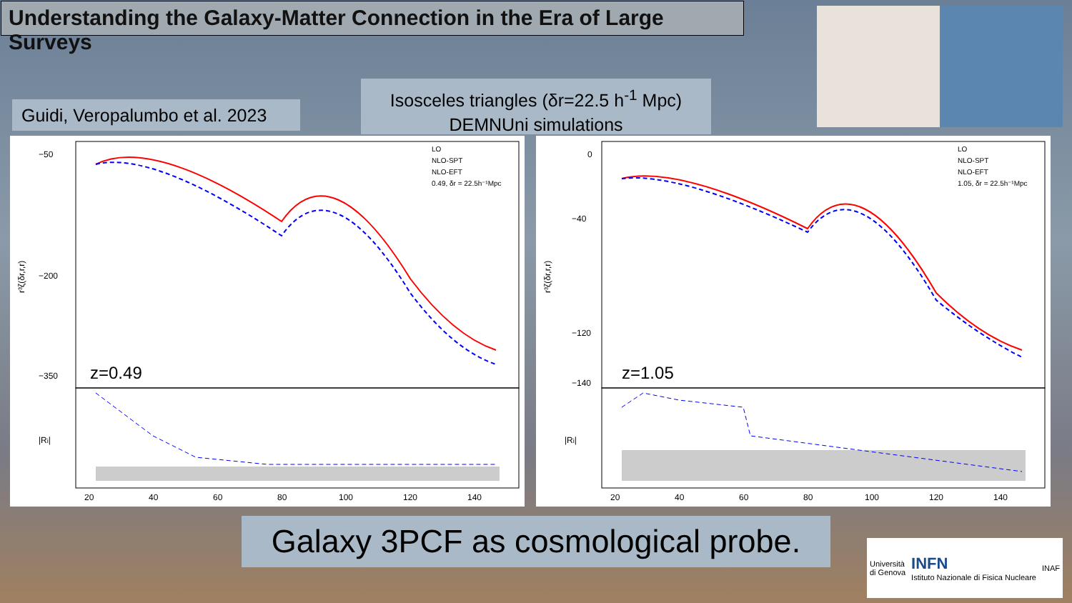Understanding the Galaxy-Matter Connection in the Era of Large Surveys
Isosceles triangles (δr=22.5 h<sup>-1</sup> Mpc)
DEMNUni simulations
Guidi, Veropalumbo et al. 2023
−50
−200
−350
LO
NLO-SPT
NLO-EFT
0.49, δr = 22.5h⁻¹Mpc
z=0.49
r³ζ(δr,r,r)
|Ri|
20
40
60
80
100
120
140
0
−40
−120
−140
LO
NLO-SPT
NLO-EFT
1.05, δr = 22.5h⁻¹Mpc
z=1.05
r³ζ(δr,r,r)
|Ri|
20
40
60
80
100
120
140
Galaxy 3PCF as cosmological probe.
Università
di Genova INFN
Istituto Nazionale di Fisica Nucleare INAF